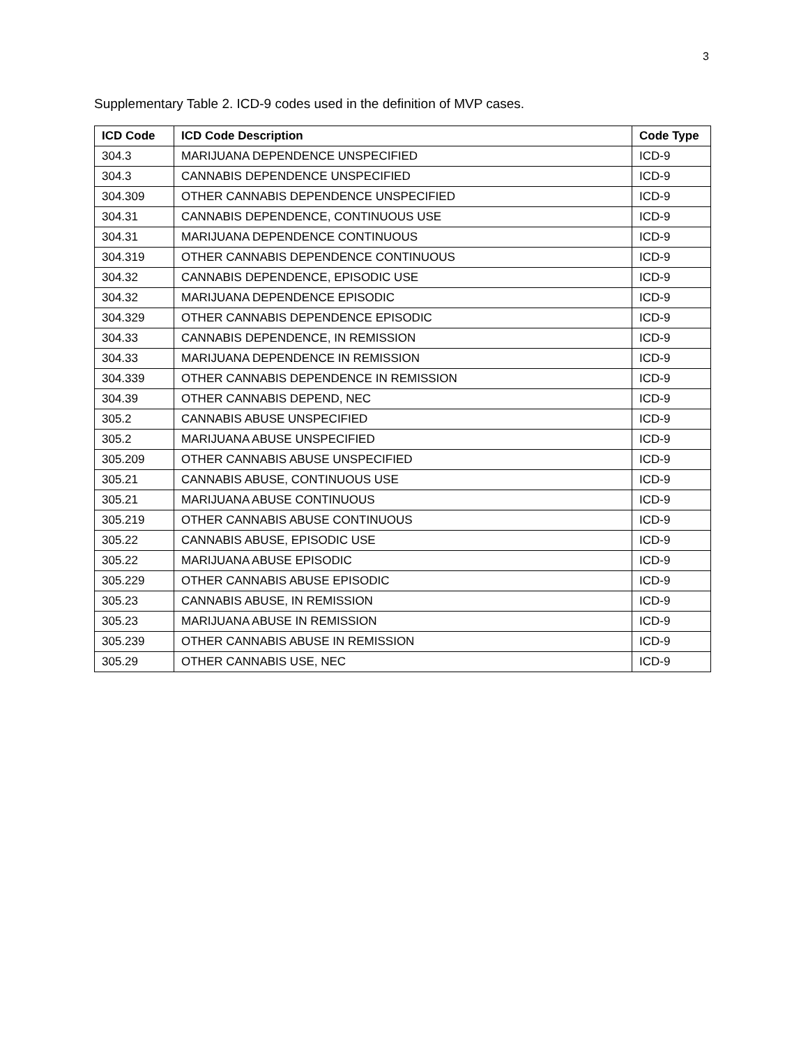3
Supplementary Table 2. ICD-9 codes used in the definition of MVP cases.
| ICD Code | ICD Code Description | Code Type |
| --- | --- | --- |
| 304.3 | MARIJUANA DEPENDENCE UNSPECIFIED | ICD-9 |
| 304.3 | CANNABIS DEPENDENCE UNSPECIFIED | ICD-9 |
| 304.309 | OTHER CANNABIS DEPENDENCE UNSPECIFIED | ICD-9 |
| 304.31 | CANNABIS DEPENDENCE, CONTINUOUS USE | ICD-9 |
| 304.31 | MARIJUANA DEPENDENCE CONTINUOUS | ICD-9 |
| 304.319 | OTHER CANNABIS DEPENDENCE CONTINUOUS | ICD-9 |
| 304.32 | CANNABIS DEPENDENCE, EPISODIC USE | ICD-9 |
| 304.32 | MARIJUANA DEPENDENCE EPISODIC | ICD-9 |
| 304.329 | OTHER CANNABIS DEPENDENCE EPISODIC | ICD-9 |
| 304.33 | CANNABIS DEPENDENCE, IN REMISSION | ICD-9 |
| 304.33 | MARIJUANA DEPENDENCE IN REMISSION | ICD-9 |
| 304.339 | OTHER CANNABIS DEPENDENCE IN REMISSION | ICD-9 |
| 304.39 | OTHER CANNABIS DEPEND, NEC | ICD-9 |
| 305.2 | CANNABIS ABUSE UNSPECIFIED | ICD-9 |
| 305.2 | MARIJUANA ABUSE UNSPECIFIED | ICD-9 |
| 305.209 | OTHER CANNABIS ABUSE UNSPECIFIED | ICD-9 |
| 305.21 | CANNABIS ABUSE, CONTINUOUS USE | ICD-9 |
| 305.21 | MARIJUANA ABUSE CONTINUOUS | ICD-9 |
| 305.219 | OTHER CANNABIS ABUSE CONTINUOUS | ICD-9 |
| 305.22 | CANNABIS ABUSE, EPISODIC USE | ICD-9 |
| 305.22 | MARIJUANA ABUSE EPISODIC | ICD-9 |
| 305.229 | OTHER CANNABIS ABUSE EPISODIC | ICD-9 |
| 305.23 | CANNABIS ABUSE, IN REMISSION | ICD-9 |
| 305.23 | MARIJUANA ABUSE IN REMISSION | ICD-9 |
| 305.239 | OTHER CANNABIS ABUSE IN REMISSION | ICD-9 |
| 305.29 | OTHER CANNABIS USE, NEC | ICD-9 |